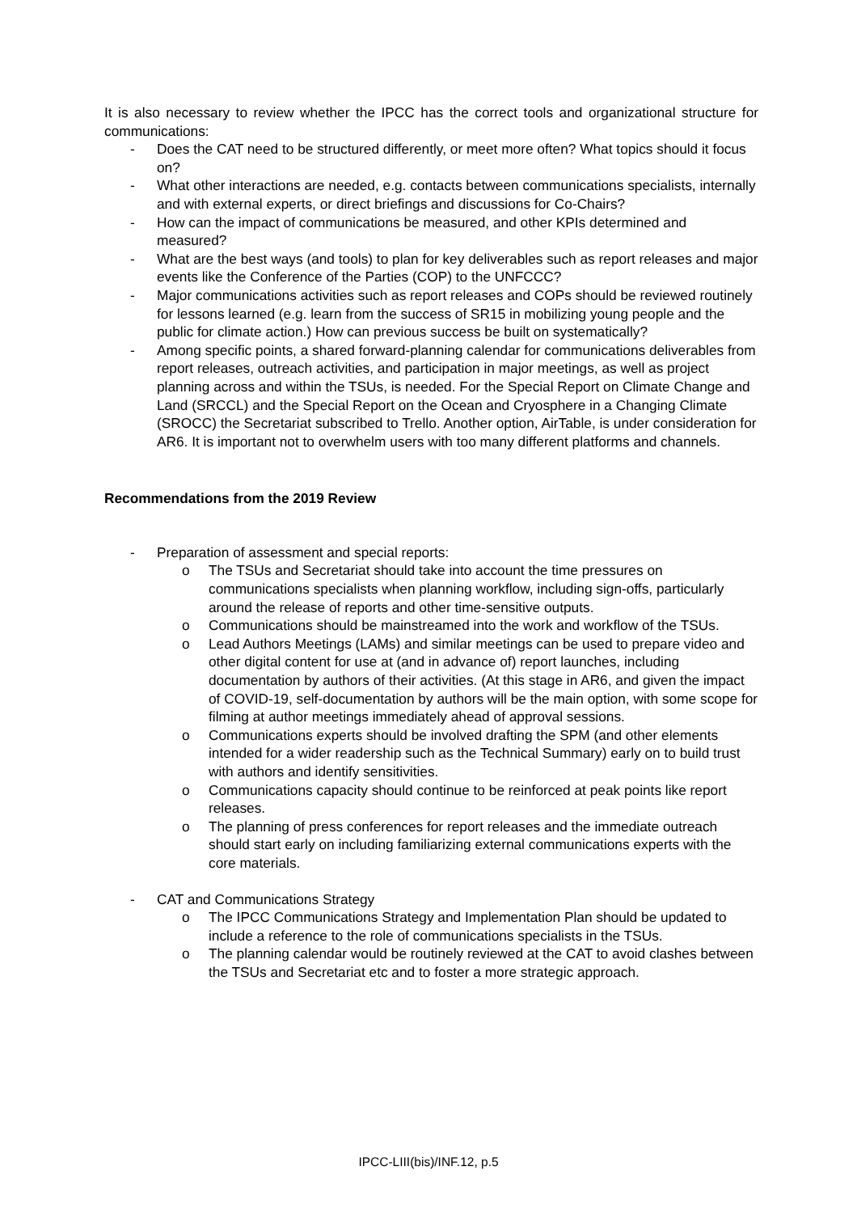It is also necessary to review whether the IPCC has the correct tools and organizational structure for communications:
- Does the CAT need to be structured differently, or meet more often? What topics should it focus on?
- What other interactions are needed, e.g. contacts between communications specialists, internally and with external experts, or direct briefings and discussions for Co-Chairs?
- How can the impact of communications be measured, and other KPIs determined and measured?
- What are the best ways (and tools) to plan for key deliverables such as report releases and major events like the Conference of the Parties (COP) to the UNFCCC?
- Major communications activities such as report releases and COPs should be reviewed routinely for lessons learned (e.g. learn from the success of SR15 in mobilizing young people and the public for climate action.) How can previous success be built on systematically?
- Among specific points, a shared forward-planning calendar for communications deliverables from report releases, outreach activities, and participation in major meetings, as well as project planning across and within the TSUs, is needed. For the Special Report on Climate Change and Land (SRCCL) and the Special Report on the Ocean and Cryosphere in a Changing Climate (SROCC) the Secretariat subscribed to Trello. Another option, AirTable, is under consideration for AR6. It is important not to overwhelm users with too many different platforms and channels.
Recommendations from the 2019 Review
- Preparation of assessment and special reports:
o The TSUs and Secretariat should take into account the time pressures on communications specialists when planning workflow, including sign-offs, particularly around the release of reports and other time-sensitive outputs.
o Communications should be mainstreamed into the work and workflow of the TSUs.
o Lead Authors Meetings (LAMs) and similar meetings can be used to prepare video and other digital content for use at (and in advance of) report launches, including documentation by authors of their activities. (At this stage in AR6, and given the impact of COVID-19, self-documentation by authors will be the main option, with some scope for filming at author meetings immediately ahead of approval sessions.
o Communications experts should be involved drafting the SPM (and other elements intended for a wider readership such as the Technical Summary) early on to build trust with authors and identify sensitivities.
o Communications capacity should continue to be reinforced at peak points like report releases.
o The planning of press conferences for report releases and the immediate outreach should start early on including familiarizing external communications experts with the core materials.
- CAT and Communications Strategy
o The IPCC Communications Strategy and Implementation Plan should be updated to include a reference to the role of communications specialists in the TSUs.
o The planning calendar would be routinely reviewed at the CAT to avoid clashes between the TSUs and Secretariat etc and to foster a more strategic approach.
IPCC-LIII(bis)/INF.12, p.5